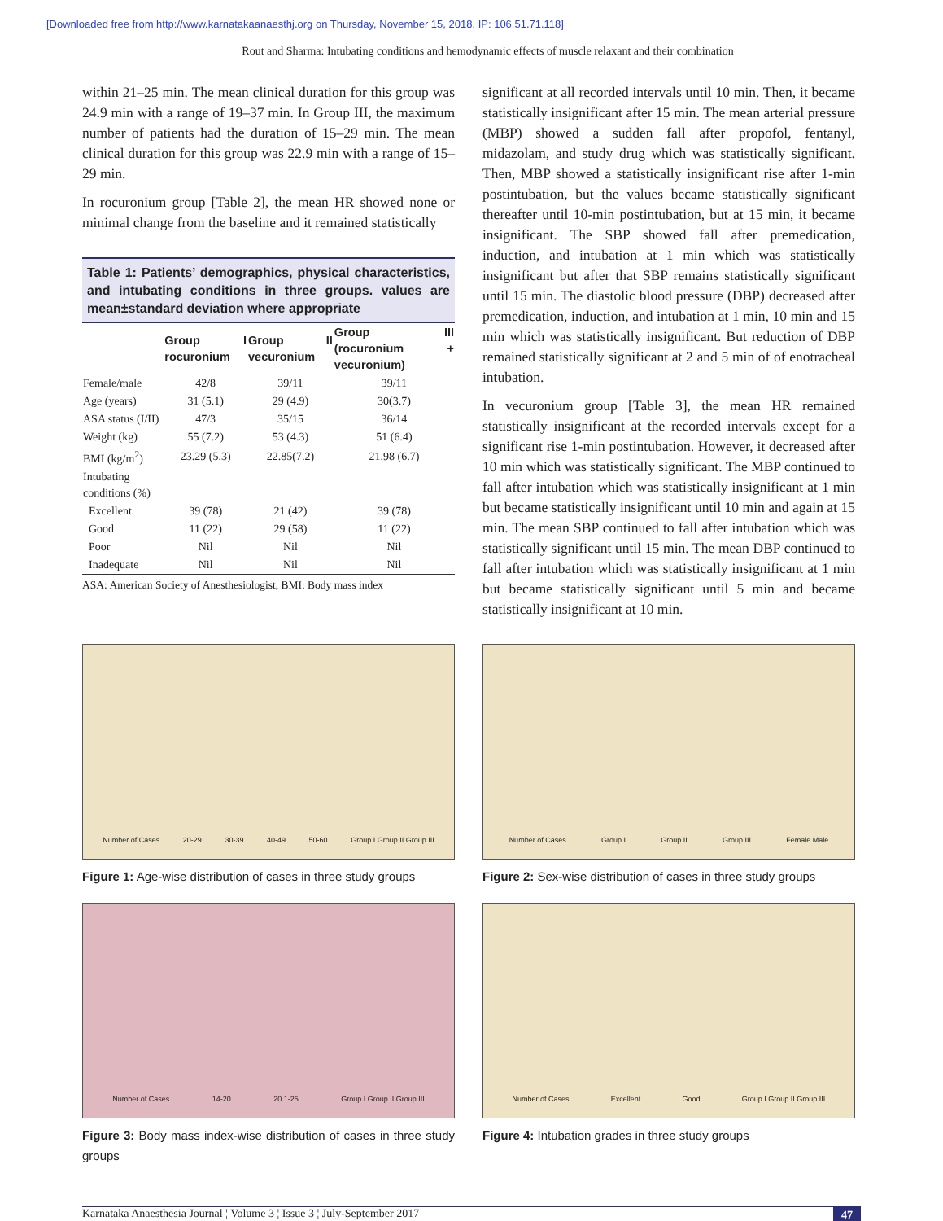[Downloaded free from http://www.karnatakaanaesthj.org on Thursday, November 15, 2018, IP: 106.51.71.118]
Rout and Sharma: Intubating conditions and hemodynamic effects of muscle relaxant and their combination
within 21–25 min. The mean clinical duration for this group was 24.9 min with a range of 19–37 min. In Group III, the maximum number of patients had the duration of 15–29 min. The mean clinical duration for this group was 22.9 min with a range of 15–29 min.
In rocuronium group [Table 2], the mean HR showed none or minimal change from the baseline and it remained statistically
Table 1: Patients’ demographics, physical characteristics, and intubating conditions in three groups. values are mean±standard deviation where appropriate
| | Group I rocuronium | Group II vecuronium | Group III (rocuronium + vecuronium) |
| --- | --- | --- | --- |
| Female/male | 42/8 | 39/11 | 39/11 |
| Age (years) | 31 (5.1) | 29 (4.9) | 30(3.7) |
| ASA status (I/II) | 47/3 | 35/15 | 36/14 |
| Weight (kg) | 55 (7.2) | 53 (4.3) | 51 (6.4) |
| BMI (kg/m<sup>2</sup>) | 23.29 (5.3) | 22.85(7.2) | 21.98 (6.7) |
| Intubating conditions (%) | | | |
| Excellent | 39 (78) | 21 (42) | 39 (78) |
| Good | 11 (22) | 29 (58) | 11 (22) |
| Poor | Nil | Nil | Nil |
| Inadequate | Nil | Nil | Nil |
ASA: American Society of Anesthesiologist, BMI: Body mass index
significant at all recorded intervals until 10 min. Then, it became statistically insignificant after 15 min. The mean arterial pressure (MBP) showed a sudden fall after propofol, fentanyl, midazolam, and study drug which was statistically significant. Then, MBP showed a statistically insignificant rise after 1-min postintubation, but the values became statistically significant thereafter until 10-min postintubation, but at 15 min, it became insignificant. The SBP showed fall after premedication, induction, and intubation at 1 min which was statistically insignificant but after that SBP remains statistically significant until 15 min. The diastolic blood pressure (DBP) decreased after premedication, induction, and intubation at 1 min, 10 min and 15 min which was statistically insignificant. But reduction of DBP remained statistically significant at 2 and 5 min of of enotracheal intubation.
In vecuronium group [Table 3], the mean HR remained statistically insignificant at the recorded intervals except for a significant rise 1-min postintubation. However, it decreased after 10 min which was statistically significant. The MBP continued to fall after intubation which was statistically insignificant at 1 min but became statistically insignificant until 10 min and again at 15 min. The mean SBP continued to fall after intubation which was statistically significant until 15 min. The mean DBP continued to fall after intubation which was statistically insignificant at 1 min but became statistically significant until 5 min and became statistically insignificant at 10 min.
Number of Cases 20-29 30-39 40-49 50-60 Group I Group II Group III
Figure 1: Age-wise distribution of cases in three study groups
Number of Cases 14-20 20.1-25 Group I Group II Group III
Figure 3: Body mass index-wise distribution of cases in three study groups
Number of Cases Group I Group II Group III Female Male
Figure 2: Sex-wise distribution of cases in three study groups
Number of Cases Excellent Good Group I Group II Group III
Figure 4: Intubation grades in three study groups
Karnataka Anaesthesia Journal ¦ Volume 3 ¦ Issue 3 ¦ July-September 2017 47